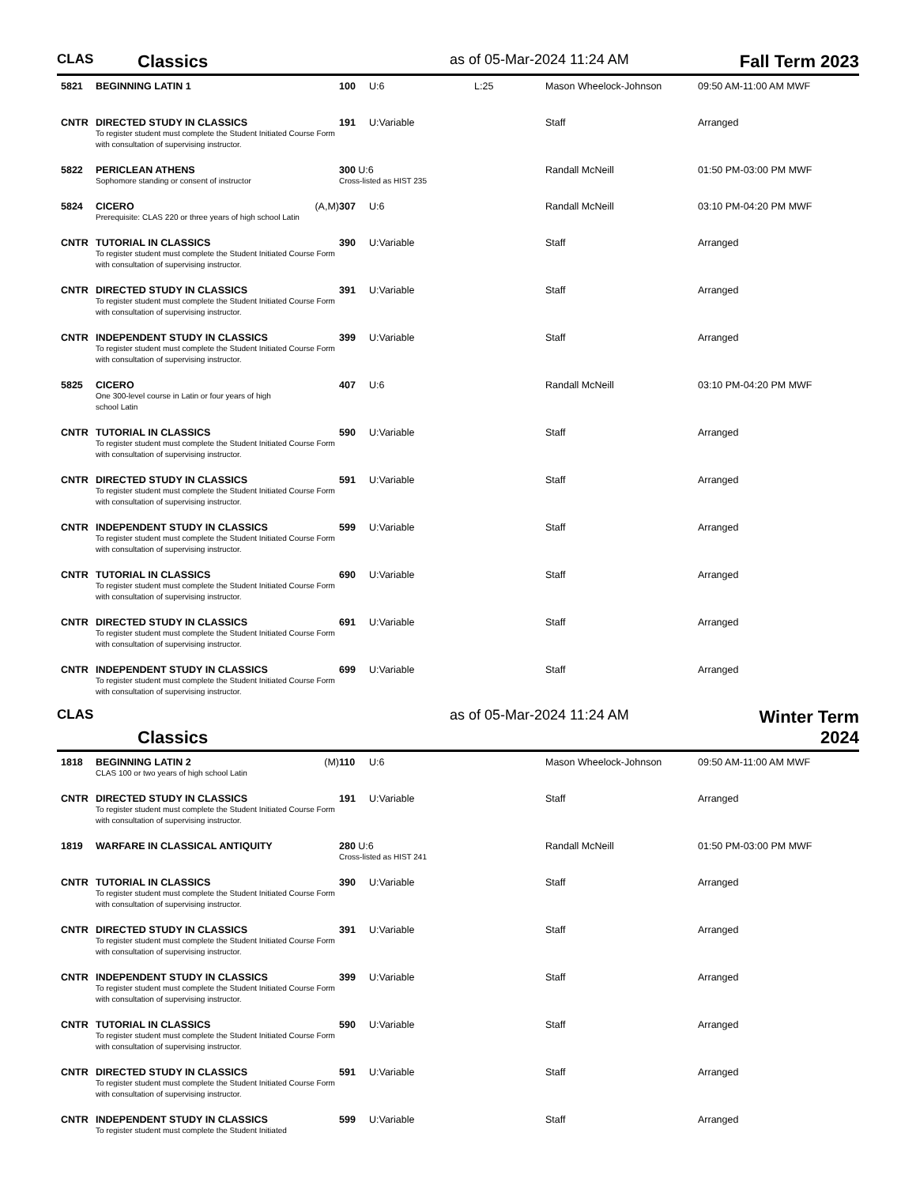CLAS Classics as of 05-Mar-2024 11:24 AM Fall Term 2023
| 5821 | BEGINNING LATIN 1 | 100 | U:6 | L:25 | Mason Wheelock-Johnson | 09:50 AM-11:00 AM MWF |
| CNTR | DIRECTED STUDY IN CLASSICS To register student must complete the Student Initiated Course Form with consultation of supervising instructor. | 191 | U:Variable | | Staff | Arranged |
| 5822 | PERICLEAN ATHENS Sophomore standing or consent of instructor | 300 U:6 Cross-listed as HIST 235 | | | Randall McNeill | 01:50 PM-03:00 PM MWF |
| 5824 | CICERO (A,M) Prerequisite: CLAS 220 or three years of high school Latin | 307 | U:6 | | Randall McNeill | 03:10 PM-04:20 PM MWF |
| CNTR | TUTORIAL IN CLASSICS To register student must complete the Student Initiated Course Form with consultation of supervising instructor. | 390 | U:Variable | | Staff | Arranged |
| CNTR | DIRECTED STUDY IN CLASSICS To register student must complete the Student Initiated Course Form with consultation of supervising instructor. | 391 | U:Variable | | Staff | Arranged |
| CNTR | INDEPENDENT STUDY IN CLASSICS To register student must complete the Student Initiated Course Form with consultation of supervising instructor. | 399 | U:Variable | | Staff | Arranged |
| 5825 | CICERO One 300-level course in Latin or four years of high school Latin | 407 | U:6 | | Randall McNeill | 03:10 PM-04:20 PM MWF |
| CNTR | TUTORIAL IN CLASSICS To register student must complete the Student Initiated Course Form with consultation of supervising instructor. | 590 | U:Variable | | Staff | Arranged |
| CNTR | DIRECTED STUDY IN CLASSICS To register student must complete the Student Initiated Course Form with consultation of supervising instructor. | 591 | U:Variable | | Staff | Arranged |
| CNTR | INDEPENDENT STUDY IN CLASSICS To register student must complete the Student Initiated Course Form with consultation of supervising instructor. | 599 | U:Variable | | Staff | Arranged |
| CNTR | TUTORIAL IN CLASSICS To register student must complete the Student Initiated Course Form with consultation of supervising instructor. | 690 | U:Variable | | Staff | Arranged |
| CNTR | DIRECTED STUDY IN CLASSICS To register student must complete the Student Initiated Course Form with consultation of supervising instructor. | 691 | U:Variable | | Staff | Arranged |
| CNTR | INDEPENDENT STUDY IN CLASSICS To register student must complete the Student Initiated Course Form with consultation of supervising instructor. | 699 | U:Variable | | Staff | Arranged |
CLAS Classics as of 05-Mar-2024 11:24 AM Winter Term 2024
| 1818 | BEGINNING LATIN 2 (M) CLAS 100 or two years of high school Latin | 110 | U:6 | | Mason Wheelock-Johnson | 09:50 AM-11:00 AM MWF |
| CNTR | DIRECTED STUDY IN CLASSICS To register student must complete the Student Initiated Course Form with consultation of supervising instructor. | 191 | U:Variable | | Staff | Arranged |
| 1819 | WARFARE IN CLASSICAL ANTIQUITY | 280 U:6 Cross-listed as HIST 241 | | | Randall McNeill | 01:50 PM-03:00 PM MWF |
| CNTR | TUTORIAL IN CLASSICS To register student must complete the Student Initiated Course Form with consultation of supervising instructor. | 390 | U:Variable | | Staff | Arranged |
| CNTR | DIRECTED STUDY IN CLASSICS To register student must complete the Student Initiated Course Form with consultation of supervising instructor. | 391 | U:Variable | | Staff | Arranged |
| CNTR | INDEPENDENT STUDY IN CLASSICS To register student must complete the Student Initiated Course Form with consultation of supervising instructor. | 399 | U:Variable | | Staff | Arranged |
| CNTR | TUTORIAL IN CLASSICS To register student must complete the Student Initiated Course Form with consultation of supervising instructor. | 590 | U:Variable | | Staff | Arranged |
| CNTR | DIRECTED STUDY IN CLASSICS To register student must complete the Student Initiated Course Form with consultation of supervising instructor. | 591 | U:Variable | | Staff | Arranged |
| CNTR | INDEPENDENT STUDY IN CLASSICS To register student must complete the Student Initiated | 599 | U:Variable | | Staff | Arranged |